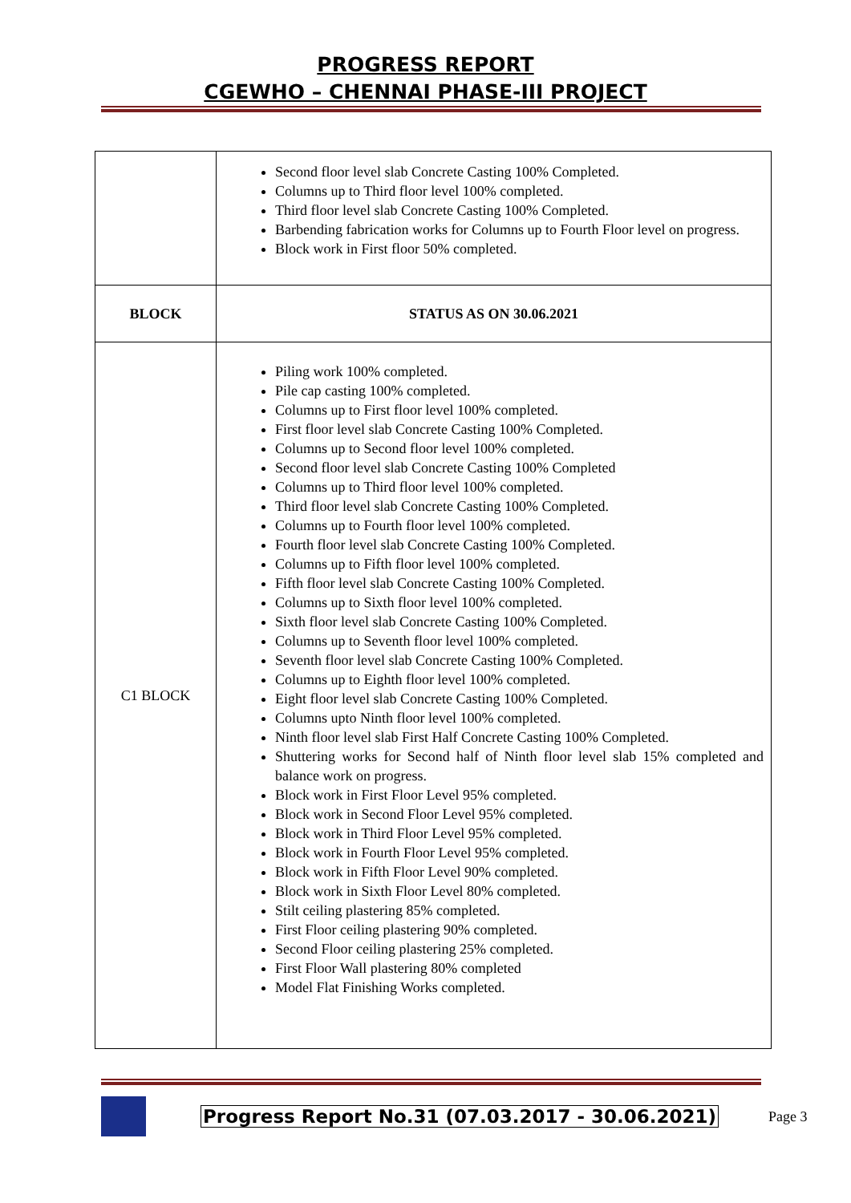PROGRESS REPORT
CGEWHO – CHENNAI PHASE-III PROJECT
| | Second floor level slab Concrete Casting 100% Completed. Columns up to Third floor level 100% completed. Third floor level slab Concrete Casting 100% Completed. Barbending fabrication works for Columns up to Fourth Floor level on progress. Block work in First floor 50% completed. |
| BLOCK | STATUS AS ON 30.06.2021 |
| C1 BLOCK | Piling work 100% completed. Pile cap casting 100% completed. Columns up to First floor level 100% completed. First floor level slab Concrete Casting 100% Completed. Columns up to Second floor level 100% completed. Second floor level slab Concrete Casting 100% Completed Columns up to Third floor level 100% completed. Third floor level slab Concrete Casting 100% Completed. Columns up to Fourth floor level 100% completed. Fourth floor level slab Concrete Casting 100% Completed. Columns up to Fifth floor level 100% completed. Fifth floor level slab Concrete Casting 100% Completed. Columns up to Sixth floor level 100% completed. Sixth floor level slab Concrete Casting 100% Completed. Columns up to Seventh floor level 100% completed. Seventh floor level slab Concrete Casting 100% Completed. Columns up to Eighth floor level 100% completed. Eight floor level slab Concrete Casting 100% Completed. Columns upto Ninth floor level 100% completed. Ninth floor level slab First Half Concrete Casting 100% Completed. Shuttering works for Second half of Ninth floor level slab 15% completed and balance work on progress. Block work in First Floor Level 95% completed. Block work in Second Floor Level 95% completed. Block work in Third Floor Level 95% completed. Block work in Fourth Floor Level 95% completed. Block work in Fifth Floor Level 90% completed. Block work in Sixth Floor Level 80% completed. Stilt ceiling plastering 85% completed. First Floor ceiling plastering 90% completed. Second Floor ceiling plastering 25% completed. First Floor Wall plastering 80% completed Model Flat Finishing Works completed. |
Progress Report No.31 (07.03.2017 - 30.06.2021) Page 3